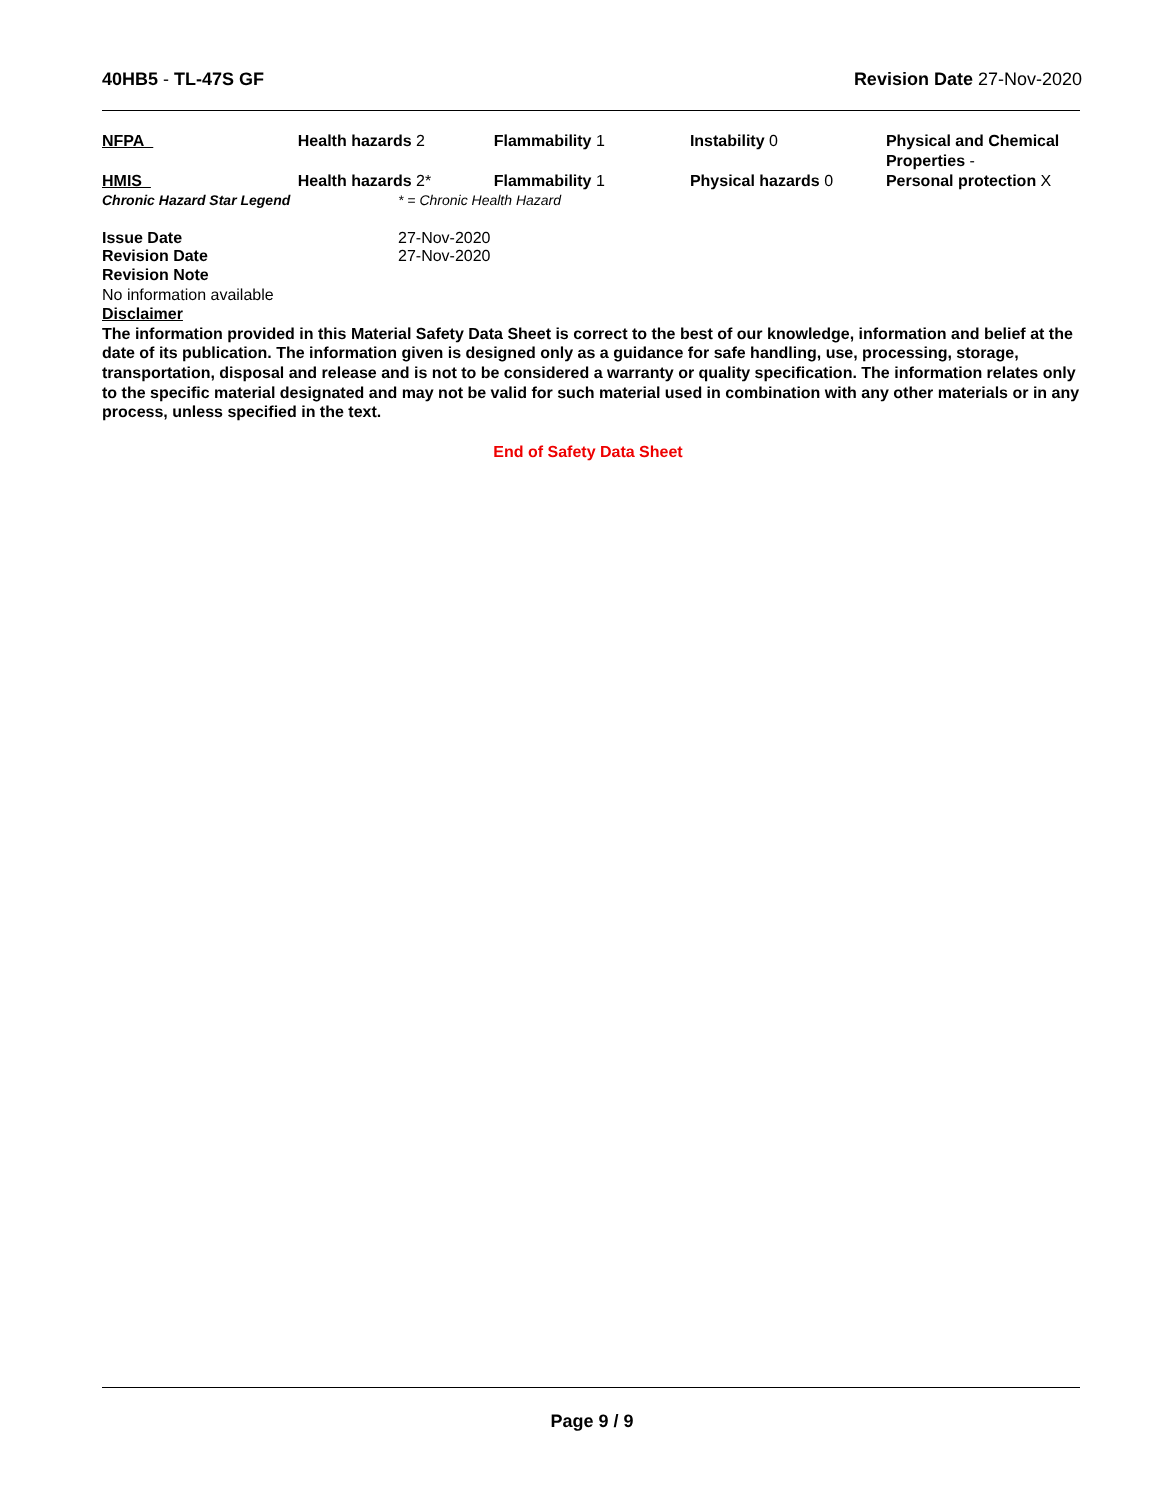40HB5 - TL-47S GF Revision Date 27-Nov-2020
| NFPA | Health hazards 2 | Flammability 1 | Instability 0 | Physical and Chemical Properties - |
| HMIS | Health hazards 2* | Flammability 1 | Physical hazards 0 | Personal protection X |
Chronic Hazard Star Legend * = Chronic Health Hazard
Issue Date 27-Nov-2020
Revision Date 27-Nov-2020
Revision Note
No information available
Disclaimer
The information provided in this Material Safety Data Sheet is correct to the best of our knowledge, information and belief at the date of its publication. The information given is designed only as a guidance for safe handling, use, processing, storage, transportation, disposal and release and is not to be considered a warranty or quality specification. The information relates only to the specific material designated and may not be valid for such material used in combination with any other materials or in any process, unless specified in the text.
End of Safety Data Sheet
Page 9 / 9